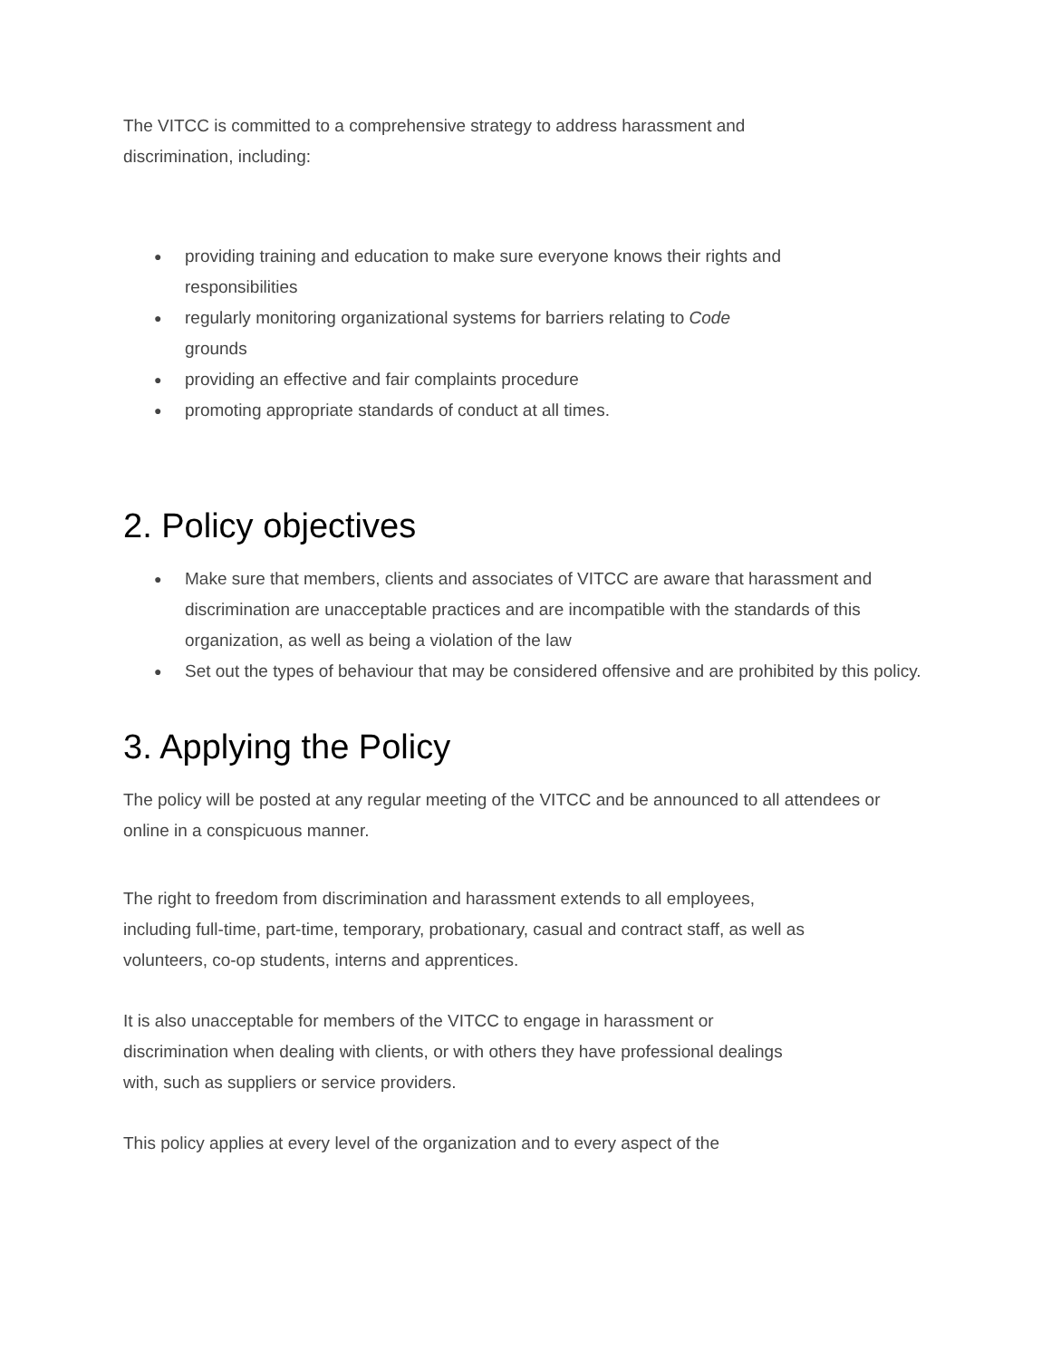The VITCC is committed to a comprehensive strategy to address harassment and discrimination, including:
● providing training and education to make sure everyone knows their rights and responsibilities
● regularly monitoring organizational systems for barriers relating to Code grounds
● providing an effective and fair complaints procedure
● promoting appropriate standards of conduct at all times.
2. Policy objectives
● Make sure that members, clients and associates of VITCC are aware that harassment and discrimination are unacceptable practices and are incompatible with the standards of this organization, as well as being a violation of the law
● Set out the types of behaviour that may be considered offensive and are prohibited by this policy.
3. Applying the Policy
The policy will be posted at any regular meeting of the VITCC and be announced to all attendees or online in a conspicuous manner.
The right to freedom from discrimination and harassment extends to all employees, including full-time, part-time, temporary, probationary, casual and contract staff, as well as volunteers, co-op students, interns and apprentices.
It is also unacceptable for members of the VITCC to engage in harassment or discrimination when dealing with clients, or with others they have professional dealings with, such as suppliers or service providers.
This policy applies at every level of the organization and to every aspect of the